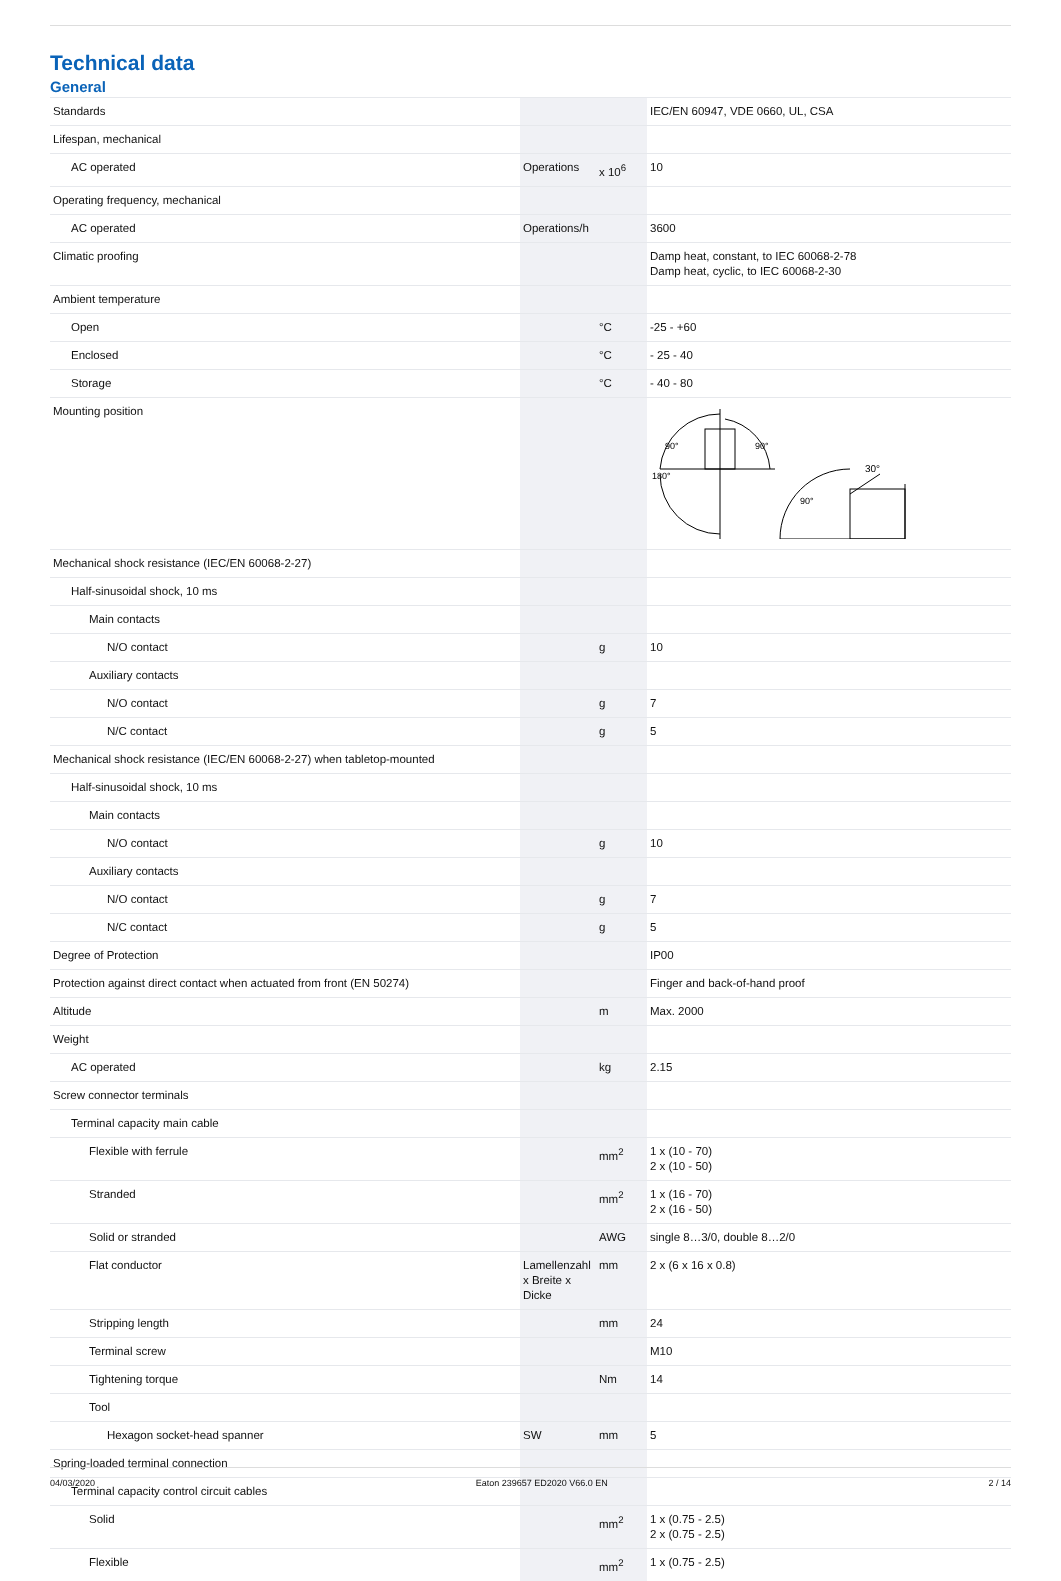Technical data
General
| Standards | | | IEC/EN 60947, VDE 0660, UL, CSA |
| Lifespan, mechanical | | | |
| AC operated | Operations | x 10<sup>6</sup> | 10 |
| Operating frequency, mechanical | | | |
| AC operated | Operations/h | | 3600 |
| Climatic proofing | | | Damp heat, constant, to IEC 60068-2-78 Damp heat, cyclic, to IEC 60068-2-30 |
| Ambient temperature | | | |
| Open | | °C | -25 - +60 |
| Enclosed | | °C | - 25 - 40 |
| Storage | | °C | - 40 - 80 |
| Mounting position | | | 90° 90° 180° 90° 30° |
| Mechanical shock resistance (IEC/EN 60068-2-27) | | | |
| Half-sinusoidal shock, 10 ms | | | |
| Main contacts | | | |
| N/O contact | | g | 10 |
| Auxiliary contacts | | | |
| N/O contact | | g | 7 |
| N/C contact | | g | 5 |
| Mechanical shock resistance (IEC/EN 60068-2-27) when tabletop-mounted | | | |
| Half-sinusoidal shock, 10 ms | | | |
| Main contacts | | | |
| N/O contact | | g | 10 |
| Auxiliary contacts | | | |
| N/O contact | | g | 7 |
| N/C contact | | g | 5 |
| Degree of Protection | | | IP00 |
| Protection against direct contact when actuated from front (EN 50274) | | | Finger and back-of-hand proof |
| Altitude | | m | Max. 2000 |
| Weight | | | |
| AC operated | | kg | 2.15 |
| Screw connector terminals | | | |
| Terminal capacity main cable | | | |
| Flexible with ferrule | | mm<sup>2</sup> | 1 x (10 - 70) 2 x (10 - 50) |
| Stranded | | mm<sup>2</sup> | 1 x (16 - 70) 2 x (16 - 50) |
| Solid or stranded | | AWG | single 8…3/0, double 8…2/0 |
| Flat conductor | Lamellenzahl x Breite x Dicke | mm | 2 x (6 x 16 x 0.8) |
| Stripping length | | mm | 24 |
| Terminal screw | | | M10 |
| Tightening torque | | Nm | 14 |
| Tool | | | |
| Hexagon socket-head spanner | SW | mm | 5 |
| Spring-loaded terminal connection | | | |
| Terminal capacity control circuit cables | | | |
| Solid | | mm<sup>2</sup> | 1 x (0.75 - 2.5) 2 x (0.75 - 2.5) |
| Flexible | | mm<sup>2</sup> | 1 x (0.75 - 2.5) |
04/03/2020 Eaton 239657 ED2020 V66.0 EN 2 / 14